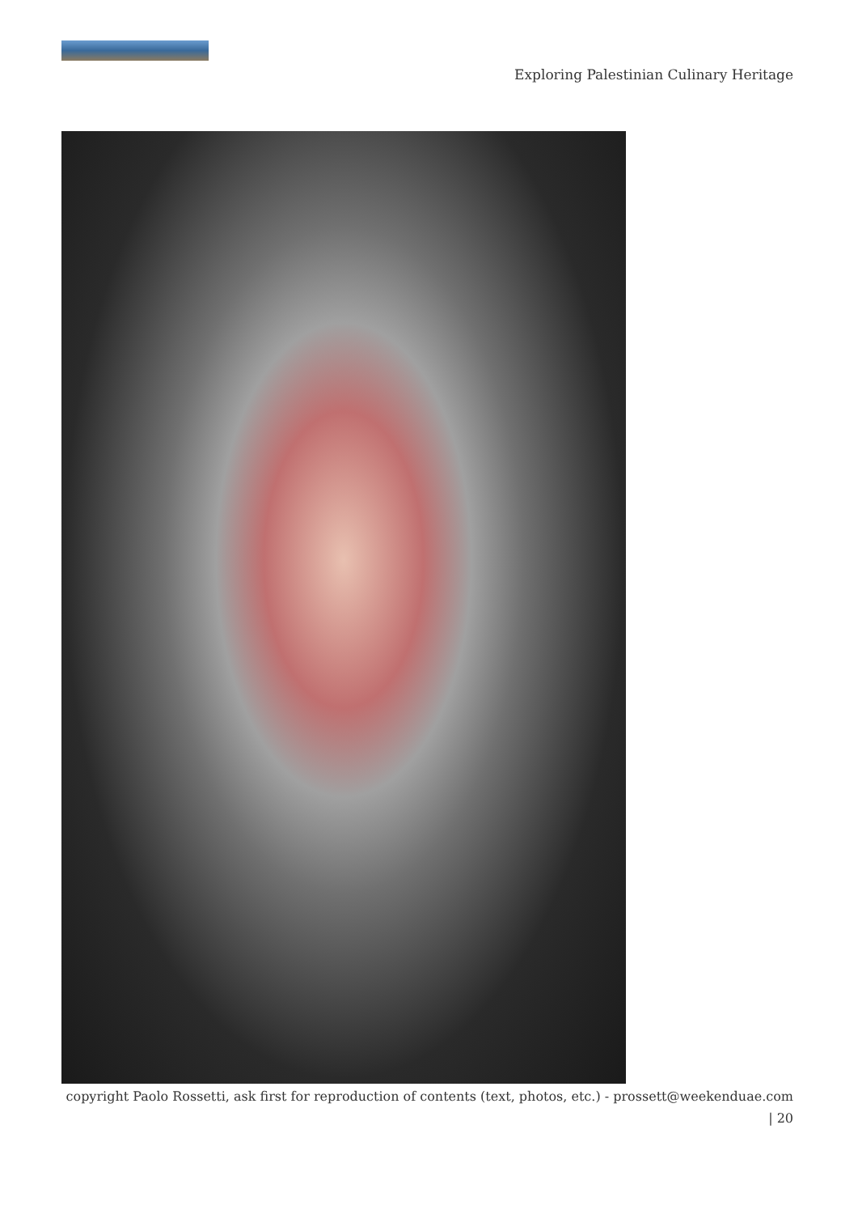Exploring Palestinian Culinary Heritage
copyright Paolo Rossetti, ask first for reproduction of contents (text, photos, etc.) - prossett@weekenduae.com
| 20